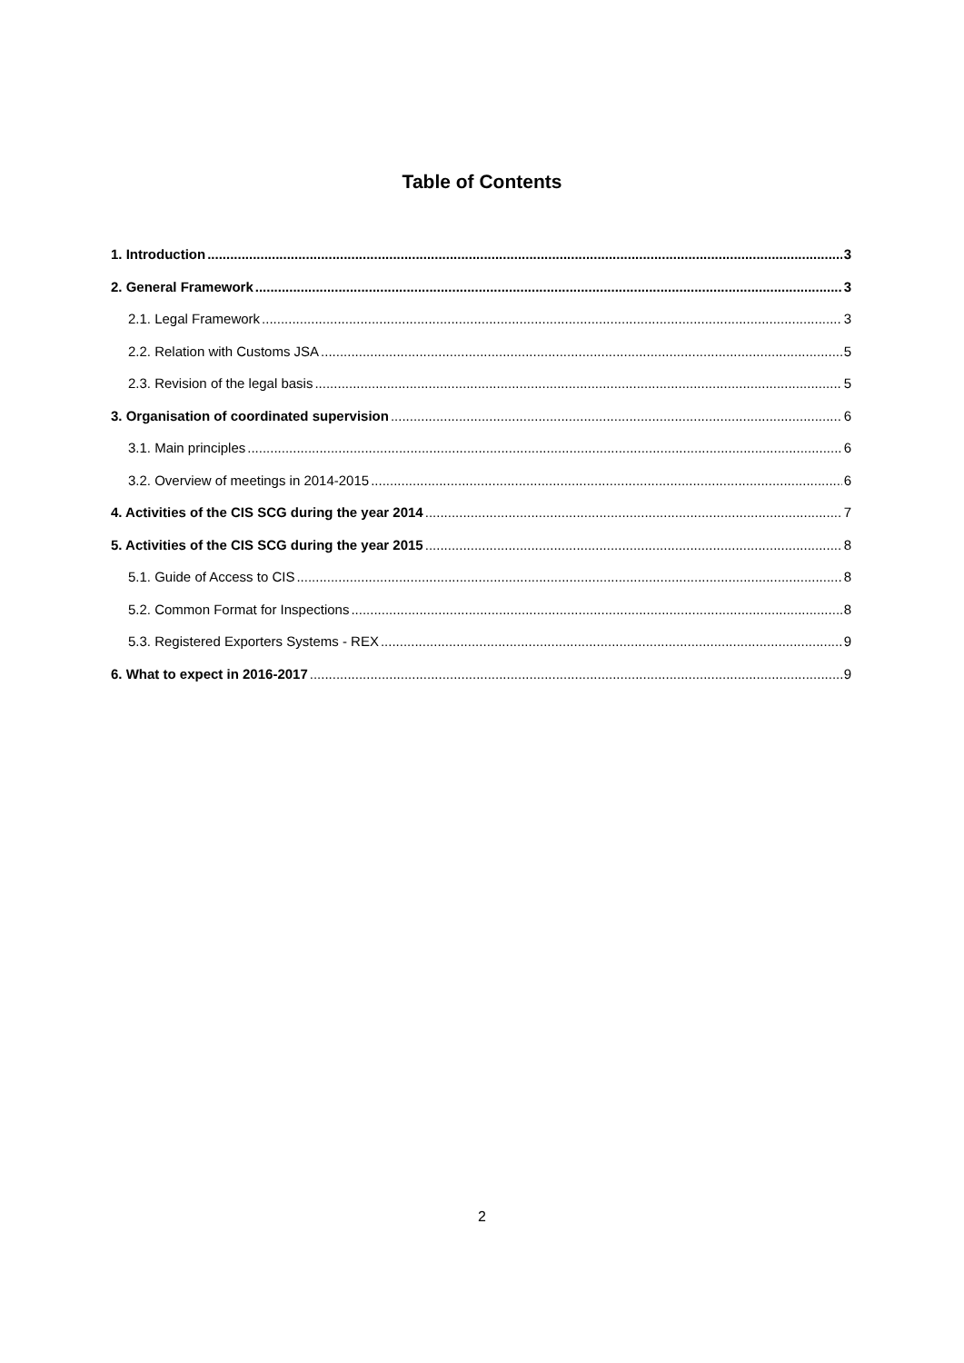Table of Contents
1. Introduction 3
2. General Framework 3
2.1. Legal Framework 3
2.2. Relation with Customs JSA 5
2.3. Revision of the legal basis 5
3. Organisation of coordinated supervision 6
3.1. Main principles 6
3.2. Overview of meetings in 2014-2015 6
4. Activities of the CIS SCG during the year 2014 7
5. Activities of the CIS SCG during the year 2015 8
5.1. Guide of Access to CIS 8
5.2. Common Format for Inspections 8
5.3. Registered Exporters Systems - REX 9
6. What to expect in 2016-2017 9
2